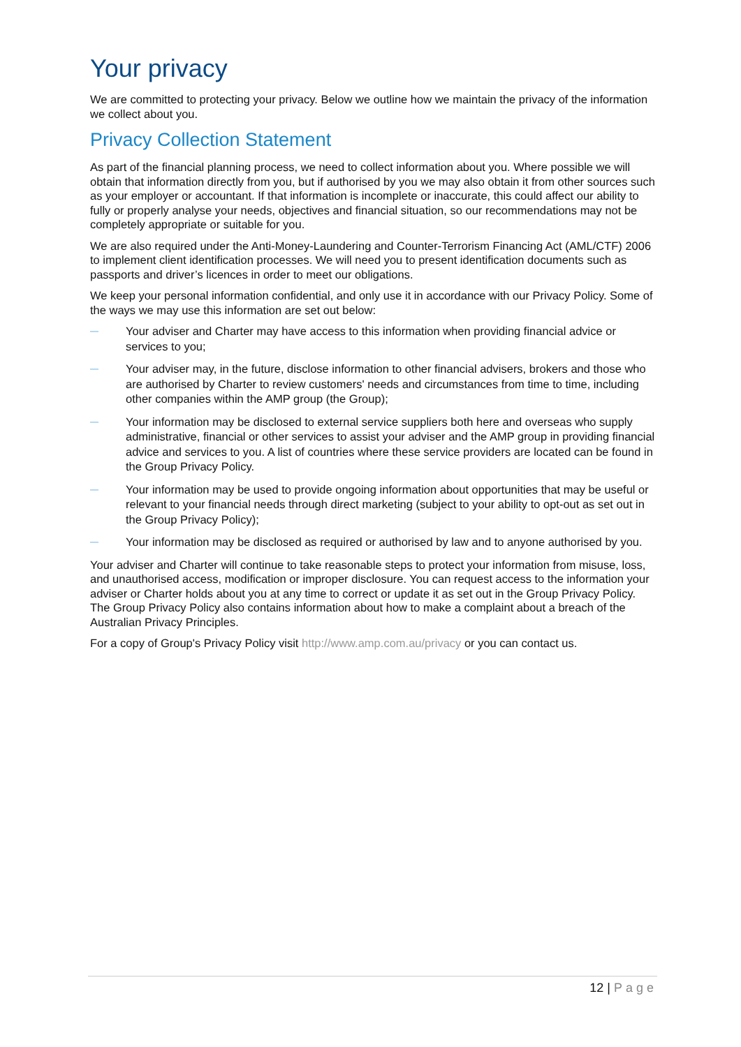Your privacy
We are committed to protecting your privacy. Below we outline how we maintain the privacy of the information we collect about you.
Privacy Collection Statement
As part of the financial planning process, we need to collect information about you. Where possible we will obtain that information directly from you, but if authorised by you we may also obtain it from other sources such as your employer or accountant. If that information is incomplete or inaccurate, this could affect our ability to fully or properly analyse your needs, objectives and financial situation, so our recommendations may not be completely appropriate or suitable for you.
We are also required under the Anti-Money-Laundering and Counter-Terrorism Financing Act (AML/CTF) 2006 to implement client identification processes. We will need you to present identification documents such as passports and driver’s licences in order to meet our obligations.
We keep your personal information confidential, and only use it in accordance with our Privacy Policy. Some of the ways we may use this information are set out below:
— Your adviser and Charter may have access to this information when providing financial advice or services to you;
— Your adviser may, in the future, disclose information to other financial advisers, brokers and those who are authorised by Charter to review customers' needs and circumstances from time to time, including other companies within the AMP group (the Group);
— Your information may be disclosed to external service suppliers both here and overseas who supply administrative, financial or other services to assist your adviser and the AMP group in providing financial advice and services to you. A list of countries where these service providers are located can be found in the Group Privacy Policy.
— Your information may be used to provide ongoing information about opportunities that may be useful or relevant to your financial needs through direct marketing (subject to your ability to opt-out as set out in the Group Privacy Policy);
— Your information may be disclosed as required or authorised by law and to anyone authorised by you.
Your adviser and Charter will continue to take reasonable steps to protect your information from misuse, loss, and unauthorised access, modification or improper disclosure. You can request access to the information your adviser or Charter holds about you at any time to correct or update it as set out in the Group Privacy Policy. The Group Privacy Policy also contains information about how to make a complaint about a breach of the Australian Privacy Principles.
For a copy of Group's Privacy Policy visit http://www.amp.com.au/privacy or you can contact us.
12 | Page